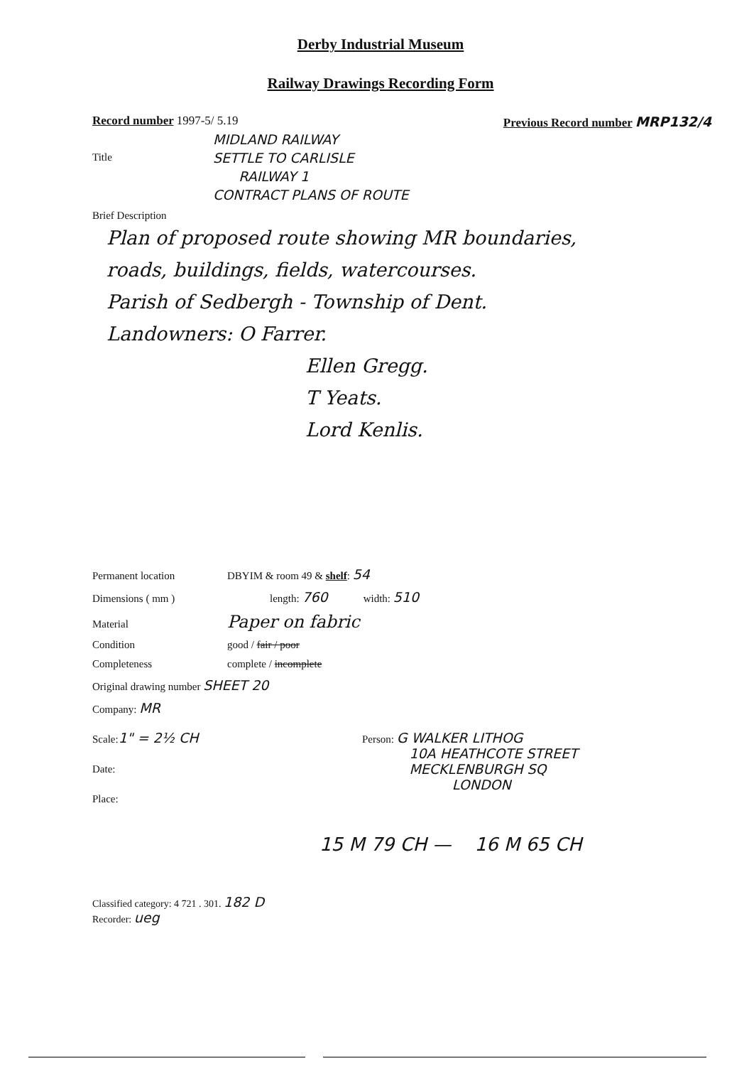Derby Industrial Museum
Railway Drawings Recording Form
Record number 1997-5/ 5.19 Previous Record number MRP132/4
Title
MIDLAND RAILWAY
SETTLE TO CARLISLE
RAILWAY 1
CONTRACT PLANS OF ROUTE
Brief Description
Plan of proposed route showing MR boundaries,
roads, buildings, fields, watercourses.
Parish of Sedbergh - Township of Dent.
Landowners: O Farrer.
Ellen Gregg.
T Yeats.
Lord Kenlis.
Permanent location DBYIM & room 49 & shelf: 54
Dimensions ( mm ) length: 760 width: 510
Material Paper on fabric
Condition good / fair / poor
Completeness complete / incomplete
Original drawing number SHEET 20
Company: MR
Scale: 1" = 2½ CH
Date:
Place:
Person: G WALKER LITHOG
10A HEATHCOTE STREET
MECKLENBURGH SQ
LONDON
15 M 79 CH — 16 M 65 CH
Classified category: 4 721 . 301. 182 D
Recorder: ueg